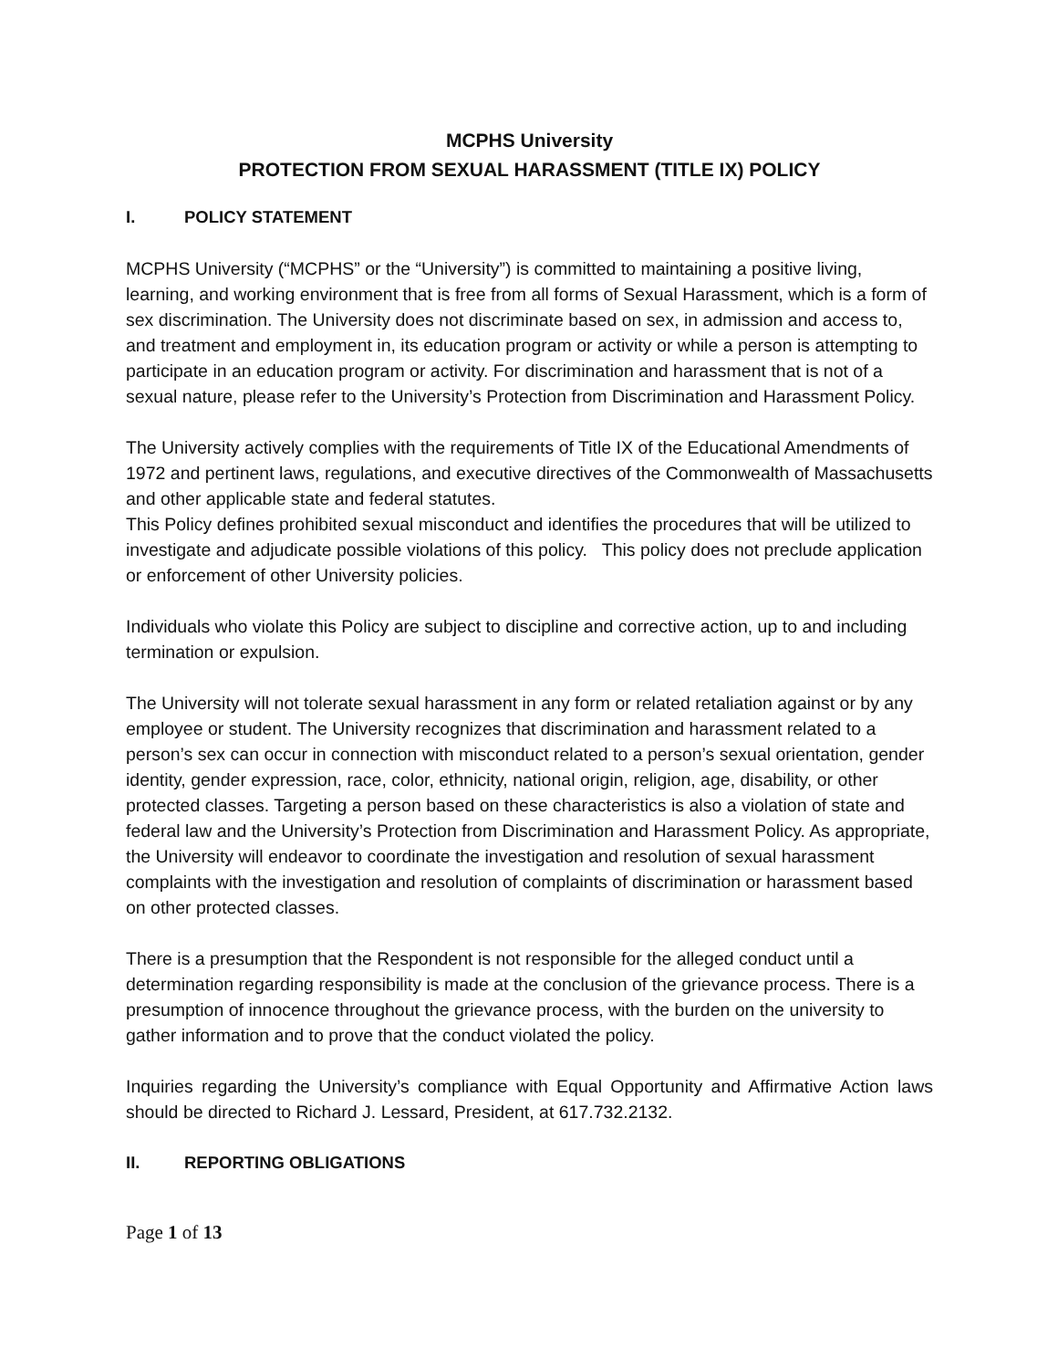MCPHS University
PROTECTION FROM SEXUAL HARASSMENT (TITLE IX) POLICY
I. POLICY STATEMENT
MCPHS University (“MCPHS” or the “University”) is committed to maintaining a positive living, learning, and working environment that is free from all forms of Sexual Harassment, which is a form of sex discrimination. The University does not discriminate based on sex, in admission and access to, and treatment and employment in, its education program or activity or while a person is attempting to participate in an education program or activity. For discrimination and harassment that is not of a sexual nature, please refer to the University’s Protection from Discrimination and Harassment Policy.
The University actively complies with the requirements of Title IX of the Educational Amendments of 1972 and pertinent laws, regulations, and executive directives of the Commonwealth of Massachusetts and other applicable state and federal statutes.
This Policy defines prohibited sexual misconduct and identifies the procedures that will be utilized to investigate and adjudicate possible violations of this policy. This policy does not preclude application or enforcement of other University policies.
Individuals who violate this Policy are subject to discipline and corrective action, up to and including termination or expulsion.
The University will not tolerate sexual harassment in any form or related retaliation against or by any employee or student. The University recognizes that discrimination and harassment related to a person’s sex can occur in connection with misconduct related to a person’s sexual orientation, gender identity, gender expression, race, color, ethnicity, national origin, religion, age, disability, or other protected classes. Targeting a person based on these characteristics is also a violation of state and federal law and the University’s Protection from Discrimination and Harassment Policy. As appropriate, the University will endeavor to coordinate the investigation and resolution of sexual harassment complaints with the investigation and resolution of complaints of discrimination or harassment based on other protected classes.
There is a presumption that the Respondent is not responsible for the alleged conduct until a determination regarding responsibility is made at the conclusion of the grievance process. There is a presumption of innocence throughout the grievance process, with the burden on the university to gather information and to prove that the conduct violated the policy.
Inquiries regarding the University’s compliance with Equal Opportunity and Affirmative Action laws should be directed to Richard J. Lessard, President, at 617.732.2132.
II. REPORTING OBLIGATIONS
Page 1 of 13